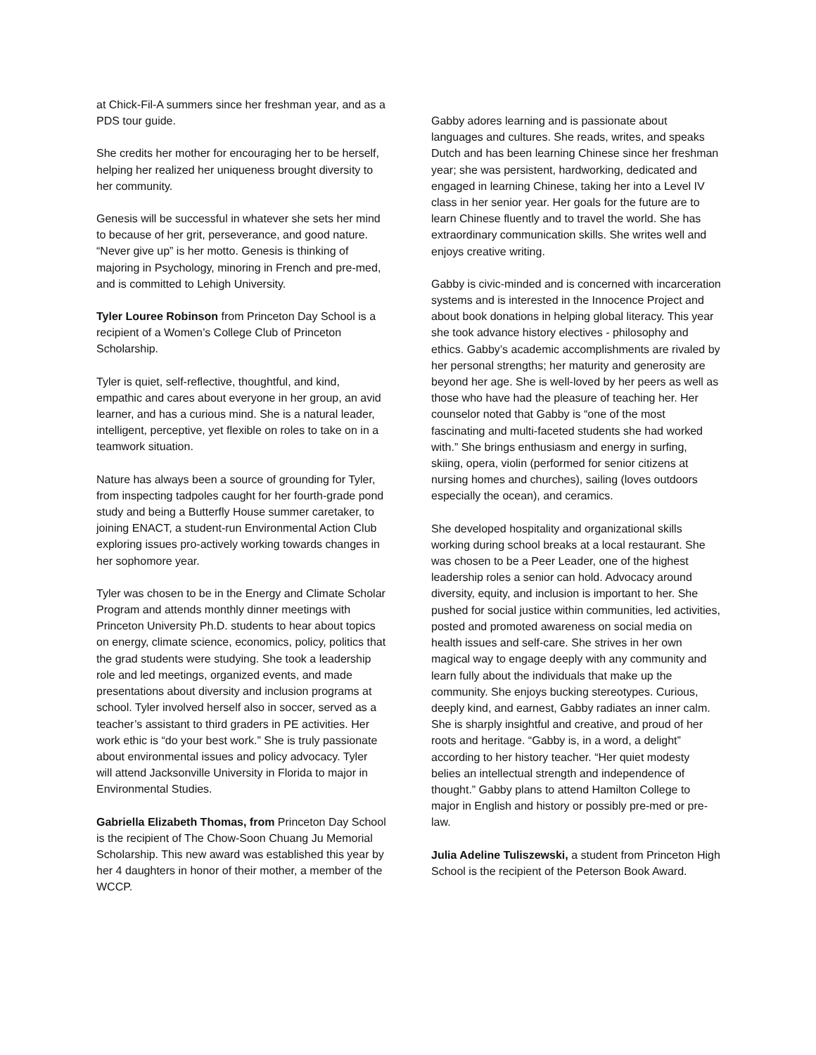at Chick-Fil-A summers since her freshman year, and as a PDS tour guide.
She credits her mother for encouraging her to be herself, helping her realized her uniqueness brought diversity to her community.
Genesis will be successful in whatever she sets her mind to because of her grit, perseverance, and good nature. “Never give up” is her motto. Genesis is thinking of majoring in Psychology, minoring in French and pre-med, and is committed to Lehigh University.
Tyler Louree Robinson from Princeton Day School is a recipient of a Women’s College Club of Princeton Scholarship.
Tyler is quiet, self-reflective, thoughtful, and kind, empathic and cares about everyone in her group, an avid learner, and has a curious mind. She is a natural leader, intelligent, perceptive, yet flexible on roles to take on in a teamwork situation.
Nature has always been a source of grounding for Tyler, from inspecting tadpoles caught for her fourth-grade pond study and being a Butterfly House summer caretaker, to joining ENACT, a student-run Environmental Action Club exploring issues pro-actively working towards changes in her sophomore year.
Tyler was chosen to be in the Energy and Climate Scholar Program and attends monthly dinner meetings with Princeton University Ph.D. students to hear about topics on energy, climate science, economics, policy, politics that the grad students were studying. She took a leadership role and led meetings, organized events, and made presentations about diversity and inclusion programs at school. Tyler involved herself also in soccer, served as a teacher’s assistant to third graders in PE activities. Her work ethic is “do your best work.” She is truly passionate about environmental issues and policy advocacy. Tyler will attend Jacksonville University in Florida to major in Environmental Studies.
Gabriella Elizabeth Thomas, from Princeton Day School is the recipient of The Chow-Soon Chuang Ju Memorial Scholarship. This new award was established this year by her 4 daughters in honor of their mother, a member of the WCCP.
Gabby adores learning and is passionate about languages and cultures. She reads, writes, and speaks Dutch and has been learning Chinese since her freshman year; she was persistent, hardworking, dedicated and engaged in learning Chinese, taking her into a Level IV class in her senior year. Her goals for the future are to learn Chinese fluently and to travel the world. She has extraordinary communication skills. She writes well and enjoys creative writing.
Gabby is civic-minded and is concerned with incarceration systems and is interested in the Innocence Project and about book donations in helping global literacy. This year she took advance history electives - philosophy and ethics. Gabby’s academic accomplishments are rivaled by her personal strengths; her maturity and generosity are beyond her age. She is well-loved by her peers as well as those who have had the pleasure of teaching her. Her counselor noted that Gabby is “one of the most fascinating and multi-faceted students she had worked with.” She brings enthusiasm and energy in surfing, skiing, opera, violin (performed for senior citizens at nursing homes and churches), sailing (loves outdoors especially the ocean), and ceramics.
She developed hospitality and organizational skills working during school breaks at a local restaurant. She was chosen to be a Peer Leader, one of the highest leadership roles a senior can hold. Advocacy around diversity, equity, and inclusion is important to her. She pushed for social justice within communities, led activities, posted and promoted awareness on social media on health issues and self-care. She strives in her own magical way to engage deeply with any community and learn fully about the individuals that make up the community. She enjoys bucking stereotypes. Curious, deeply kind, and earnest, Gabby radiates an inner calm. She is sharply insightful and creative, and proud of her roots and heritage. “Gabby is, in a word, a delight” according to her history teacher. “Her quiet modesty belies an intellectual strength and independence of thought.” Gabby plans to attend Hamilton College to major in English and history or possibly pre-med or pre-law.
Julia Adeline Tuliszewski, a student from Princeton High School is the recipient of the Peterson Book Award.